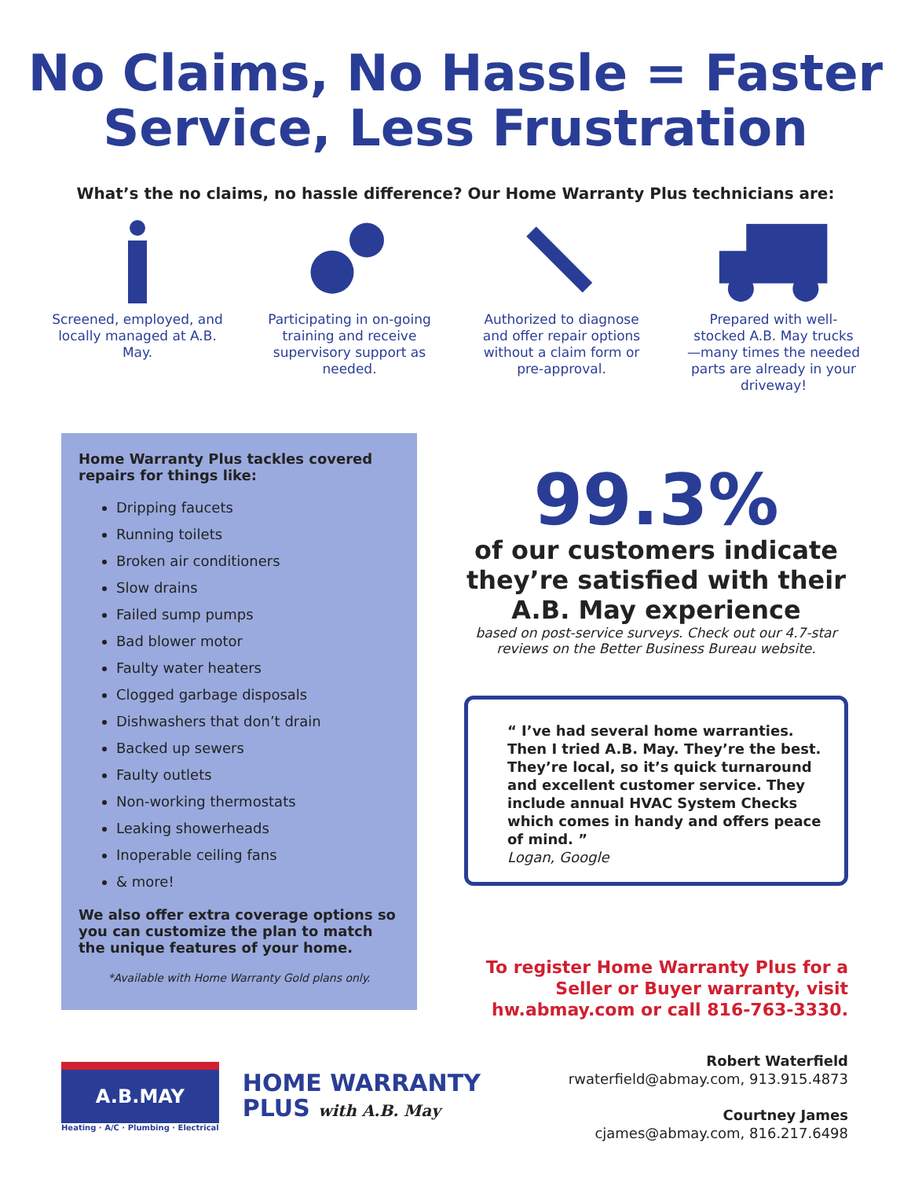No Claims, No Hassle = Faster
Service, Less Frustration
What’s the no claims, no hassle difference? Our Home Warranty Plus technicians are:
Screened, employed, and locally managed at A.B. May.
Participating in on-going training and receive supervisory support as needed.
Authorized to diagnose and offer repair options without a claim form or pre-approval.
Prepared with well-stocked A.B. May trucks—many times the needed parts are already in your driveway!
Home Warranty Plus tackles covered repairs for things like:
Dripping faucets
Running toilets
Broken air conditioners
Slow drains
Failed sump pumps
Bad blower motor
Faulty water heaters
Clogged garbage disposals
Dishwashers that don’t drain
Backed up sewers
Faulty outlets
Non-working thermostats
Leaking showerheads
Inoperable ceiling fans
& more!
We also offer extra coverage options so you can customize the plan to match the unique features of your home.
*Available with Home Warranty Gold plans only.
99.3%
of our customers indicate they’re satisfied with their A.B. May experience
based on post-service surveys. Check out our 4.7-star reviews on the Better Business Bureau website.
“ I’ve had several home warranties. Then I tried A.B. May. They’re the best. They’re local, so it’s quick turnaround and excellent customer service. They include annual HVAC System Checks which comes in handy and offers peace of mind. ”
Logan, Google
To register Home Warranty Plus for a Seller or Buyer warranty, visit hw.abmay.com or call 816-763-3330.
A.B.MAY
Heating · A/C · Plumbing · Electrical
HOME WARRANTY
PLUS with A.B. May
Robert Waterfield
rwaterfield@abmay.com, 913.915.4873
Courtney James
cjames@abmay.com, 816.217.6498